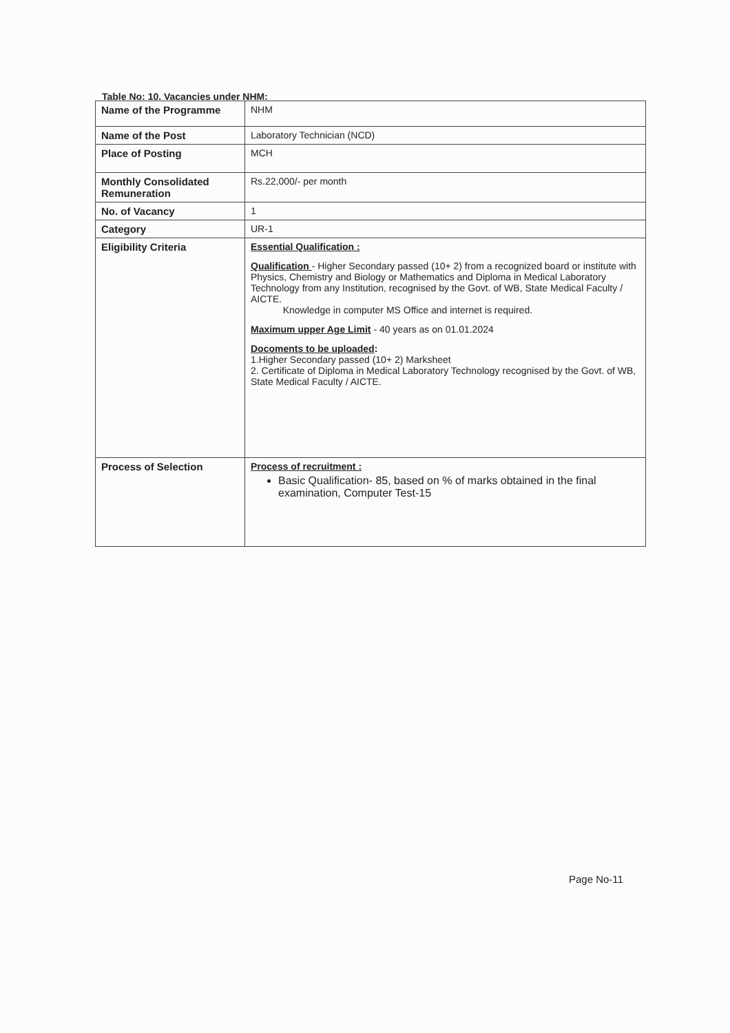Table No: 10. Vacancies under NHM:
| Name of the Programme | NHM |
| Name of the Post | Laboratory Technician (NCD) |
| Place of Posting | MCH |
| Monthly Consolidated Remuneration | Rs.22,000/- per month |
| No. of Vacancy | 1 |
| Category | UR-1 |
| Eligibility Criteria | Essential Qualification : Qualification - Higher Secondary passed (10+ 2) from a recognized board or institute with Physics, Chemistry and Biology or Mathematics and Diploma in Medical Laboratory Technology from any Institution, recognised by the Govt. of WB, State Medical Faculty / AICTE. Knowledge in computer MS Office and internet is required. Maximum upper Age Limit - 40 years as on 01.01.2024 Docoments to be uploaded : 1.Higher Secondary passed (10+ 2) Marksheet 2. Certificate of Diploma in Medical Laboratory Technology recognised by the Govt. of WB, State Medical Faculty / AICTE. |
| Process of Selection | Process of recruitment : Basic Qualification- 85, based on % of marks obtained in the final examination, Computer Test-15 |
Page No-11